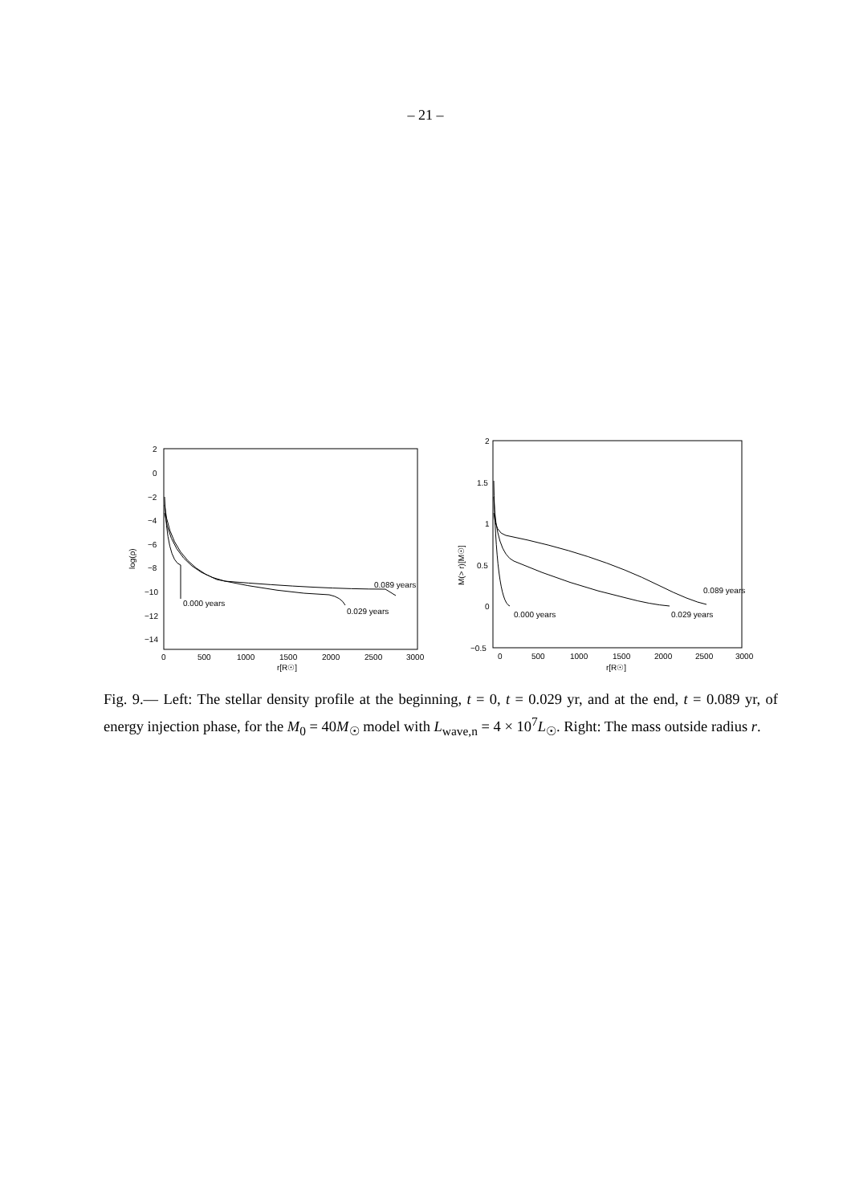– 21 –
log(ρ)
2
0
−2
−4
−6
−8
−10
−12
−14
0
500
1000
1500
2000
2500
3000
r[R☉]
0.000 years
0.029 years
0.089 years
M(> r)[M☉]
2
1.5
1
0.5
0
−0.5
0
500
1000
1500
2000
2500
3000
r[R☉]
0.000 years
0.029 years
0.089 years
Fig. 9.— Left: The stellar density profile at the beginning, t = 0, t = 0.029 yr, and at the end, t = 0.089 yr, of energy injection phase, for the M<sub>0</sub> = 40M<sub>☉</sub> model with L<sub>wave,n</sub> = 4 × 10<sup>7</sup>L<sub>☉</sub>. Right: The mass outside radius r.